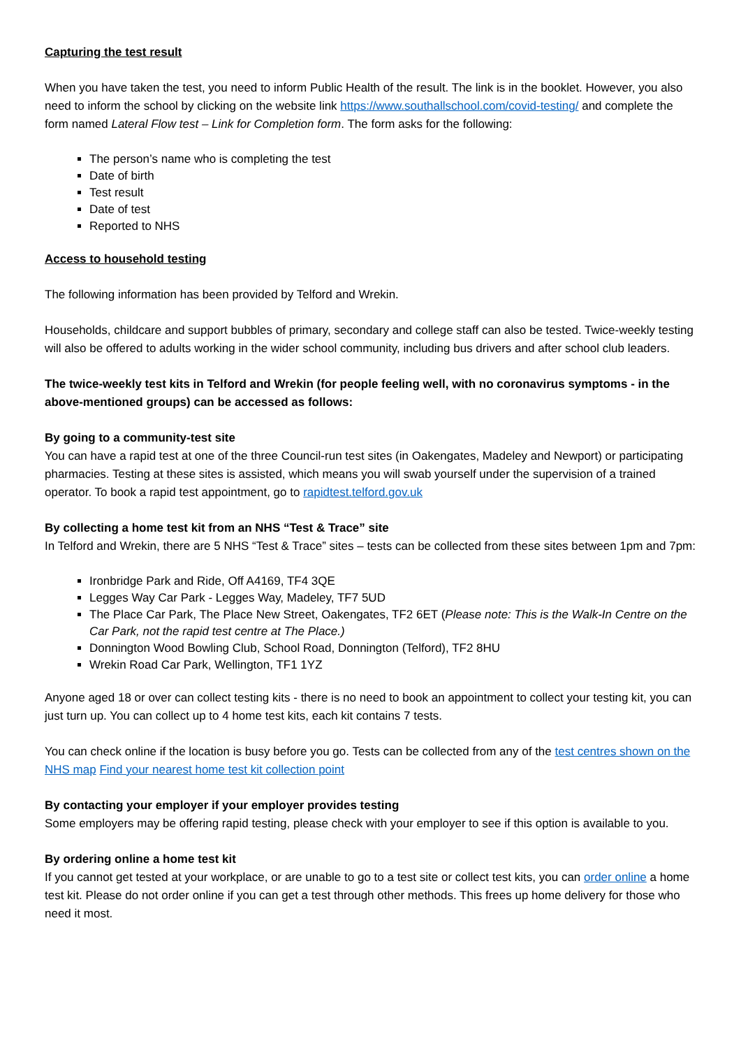Capturing the test result
When you have taken the test, you need to inform Public Health of the result. The link is in the booklet. However, you also need to inform the school by clicking on the website link https://www.southallschool.com/covid-testing/ and complete the form named Lateral Flow test – Link for Completion form. The form asks for the following:
The person’s name who is completing the test
Date of birth
Test result
Date of test
Reported to NHS
Access to household testing
The following information has been provided by Telford and Wrekin.
Households, childcare and support bubbles of primary, secondary and college staff can also be tested. Twice-weekly testing will also be offered to adults working in the wider school community, including bus drivers and after school club leaders.
The twice-weekly test kits in Telford and Wrekin (for people feeling well, with no coronavirus symptoms - in the above-mentioned groups) can be accessed as follows:
By going to a community-test site
You can have a rapid test at one of the three Council-run test sites (in Oakengates, Madeley and Newport) or participating pharmacies. Testing at these sites is assisted, which means you will swab yourself under the supervision of a trained operator. To book a rapid test appointment, go to rapidtest.telford.gov.uk
By collecting a home test kit from an NHS “Test & Trace” site
In Telford and Wrekin, there are 5 NHS “Test & Trace” sites – tests can be collected from these sites between 1pm and 7pm:
Ironbridge Park and Ride, Off A4169, TF4 3QE
Legges Way Car Park - Legges Way, Madeley, TF7 5UD
The Place Car Park, The Place New Street, Oakengates, TF2 6ET (Please note: This is the Walk-In Centre on the Car Park, not the rapid test centre at The Place.)
Donnington Wood Bowling Club, School Road, Donnington (Telford), TF2 8HU
Wrekin Road Car Park, Wellington, TF1 1YZ
Anyone aged 18 or over can collect testing kits - there is no need to book an appointment to collect your testing kit, you can just turn up. You can collect up to 4 home test kits, each kit contains 7 tests.
You can check online if the location is busy before you go. Tests can be collected from any of the test centres shown on the NHS map Find your nearest home test kit collection point
By contacting your employer if your employer provides testing
Some employers may be offering rapid testing, please check with your employer to see if this option is available to you.
By ordering online a home test kit
If you cannot get tested at your workplace, or are unable to go to a test site or collect test kits, you can order online a home test kit. Please do not order online if you can get a test through other methods. This frees up home delivery for those who need it most.